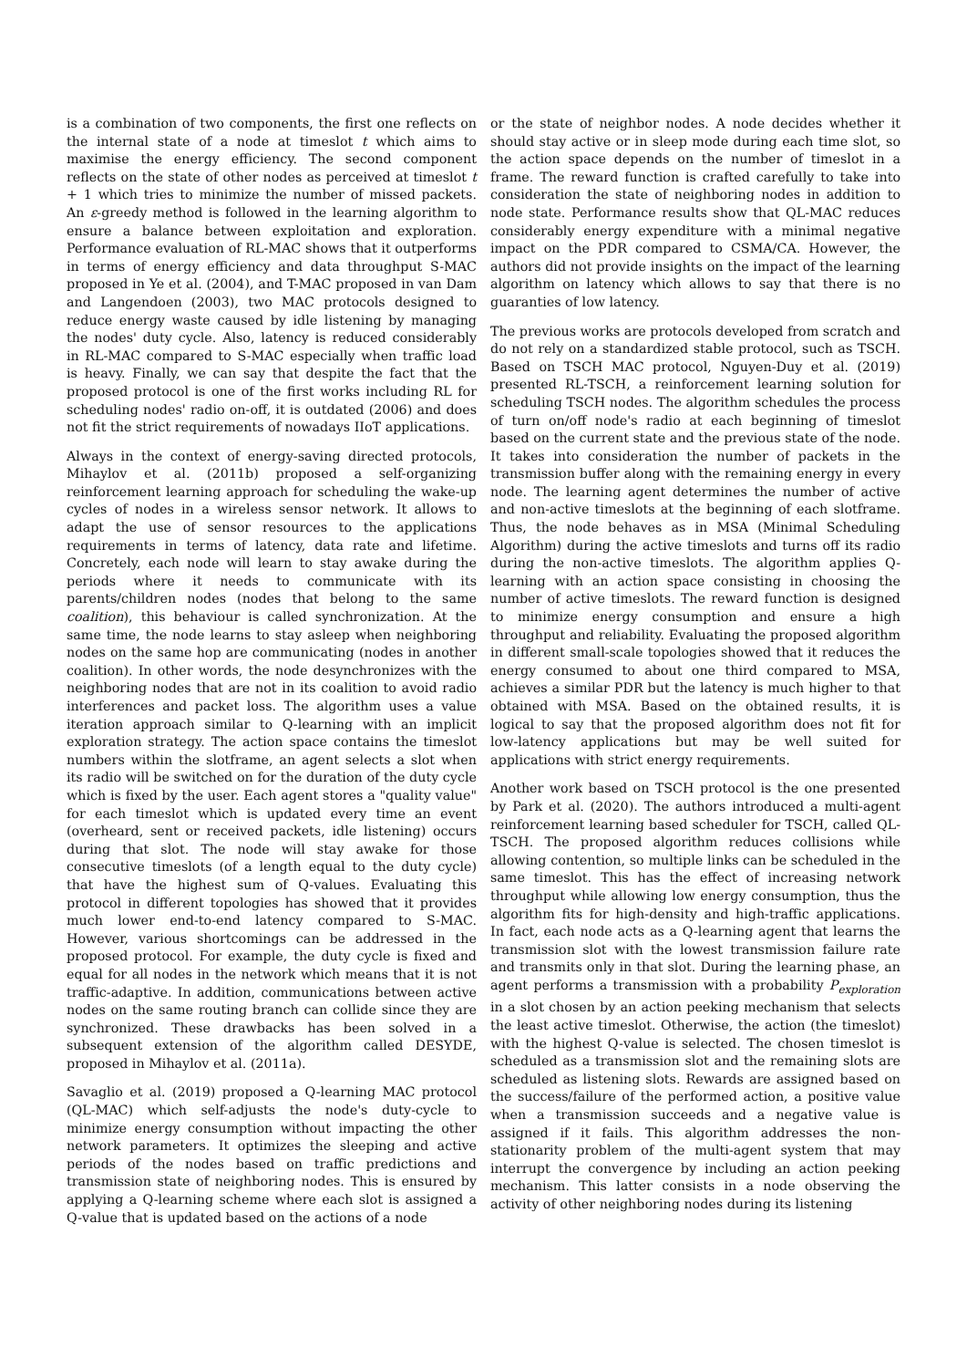is a combination of two components, the first one reflects on the internal state of a node at timeslot t which aims to maximise the energy efficiency. The second component reflects on the state of other nodes as perceived at timeslot t + 1 which tries to minimize the number of missed packets. An ε-greedy method is followed in the learning algorithm to ensure a balance between exploitation and exploration. Performance evaluation of RL-MAC shows that it outperforms in terms of energy efficiency and data throughput S-MAC proposed in Ye et al. (2004), and T-MAC proposed in van Dam and Langendoen (2003), two MAC protocols designed to reduce energy waste caused by idle listening by managing the nodes' duty cycle. Also, latency is reduced considerably in RL-MAC compared to S-MAC especially when traffic load is heavy. Finally, we can say that despite the fact that the proposed protocol is one of the first works including RL for scheduling nodes' radio on-off, it is outdated (2006) and does not fit the strict requirements of nowadays IIoT applications.
Always in the context of energy-saving directed protocols, Mihaylov et al. (2011b) proposed a self-organizing reinforcement learning approach for scheduling the wake-up cycles of nodes in a wireless sensor network. It allows to adapt the use of sensor resources to the applications requirements in terms of latency, data rate and lifetime. Concretely, each node will learn to stay awake during the periods where it needs to communicate with its parents/children nodes (nodes that belong to the same coalition), this behaviour is called synchronization. At the same time, the node learns to stay asleep when neighboring nodes on the same hop are communicating (nodes in another coalition). In other words, the node desynchronizes with the neighboring nodes that are not in its coalition to avoid radio interferences and packet loss. The algorithm uses a value iteration approach similar to Q-learning with an implicit exploration strategy. The action space contains the timeslot numbers within the slotframe, an agent selects a slot when its radio will be switched on for the duration of the duty cycle which is fixed by the user. Each agent stores a "quality value" for each timeslot which is updated every time an event (overheard, sent or received packets, idle listening) occurs during that slot. The node will stay awake for those consecutive timeslots (of a length equal to the duty cycle) that have the highest sum of Q-values. Evaluating this protocol in different topologies has showed that it provides much lower end-to-end latency compared to S-MAC. However, various shortcomings can be addressed in the proposed protocol. For example, the duty cycle is fixed and equal for all nodes in the network which means that it is not traffic-adaptive. In addition, communications between active nodes on the same routing branch can collide since they are synchronized. These drawbacks has been solved in a subsequent extension of the algorithm called DESYDE, proposed in Mihaylov et al. (2011a).
Savaglio et al. (2019) proposed a Q-learning MAC protocol (QL-MAC) which self-adjusts the node's duty-cycle to minimize energy consumption without impacting the other network parameters. It optimizes the sleeping and active periods of the nodes based on traffic predictions and transmission state of neighboring nodes. This is ensured by applying a Q-learning scheme where each slot is assigned a Q-value that is updated based on the actions of a node
or the state of neighbor nodes. A node decides whether it should stay active or in sleep mode during each time slot, so the action space depends on the number of timeslot in a frame. The reward function is crafted carefully to take into consideration the state of neighboring nodes in addition to node state. Performance results show that QL-MAC reduces considerably energy expenditure with a minimal negative impact on the PDR compared to CSMA/CA. However, the authors did not provide insights on the impact of the learning algorithm on latency which allows to say that there is no guaranties of low latency.
The previous works are protocols developed from scratch and do not rely on a standardized stable protocol, such as TSCH. Based on TSCH MAC protocol, Nguyen-Duy et al. (2019) presented RL-TSCH, a reinforcement learning solution for scheduling TSCH nodes. The algorithm schedules the process of turn on/off node's radio at each beginning of timeslot based on the current state and the previous state of the node. It takes into consideration the number of packets in the transmission buffer along with the remaining energy in every node. The learning agent determines the number of active and non-active timeslots at the beginning of each slotframe. Thus, the node behaves as in MSA (Minimal Scheduling Algorithm) during the active timeslots and turns off its radio during the non-active timeslots. The algorithm applies Q-learning with an action space consisting in choosing the number of active timeslots. The reward function is designed to minimize energy consumption and ensure a high throughput and reliability. Evaluating the proposed algorithm in different small-scale topologies showed that it reduces the energy consumed to about one third compared to MSA, achieves a similar PDR but the latency is much higher to that obtained with MSA. Based on the obtained results, it is logical to say that the proposed algorithm does not fit for low-latency applications but may be well suited for applications with strict energy requirements.
Another work based on TSCH protocol is the one presented by Park et al. (2020). The authors introduced a multi-agent reinforcement learning based scheduler for TSCH, called QL-TSCH. The proposed algorithm reduces collisions while allowing contention, so multiple links can be scheduled in the same timeslot. This has the effect of increasing network throughput while allowing low energy consumption, thus the algorithm fits for high-density and high-traffic applications. In fact, each node acts as a Q-learning agent that learns the transmission slot with the lowest transmission failure rate and transmits only in that slot. During the learning phase, an agent performs a transmission with a probability P<sub>exploration</sub> in a slot chosen by an action peeking mechanism that selects the least active timeslot. Otherwise, the action (the timeslot) with the highest Q-value is selected. The chosen timeslot is scheduled as a transmission slot and the remaining slots are scheduled as listening slots. Rewards are assigned based on the success/failure of the performed action, a positive value when a transmission succeeds and a negative value is assigned if it fails. This algorithm addresses the non-stationarity problem of the multi-agent system that may interrupt the convergence by including an action peeking mechanism. This latter consists in a node observing the activity of other neighboring nodes during its listening